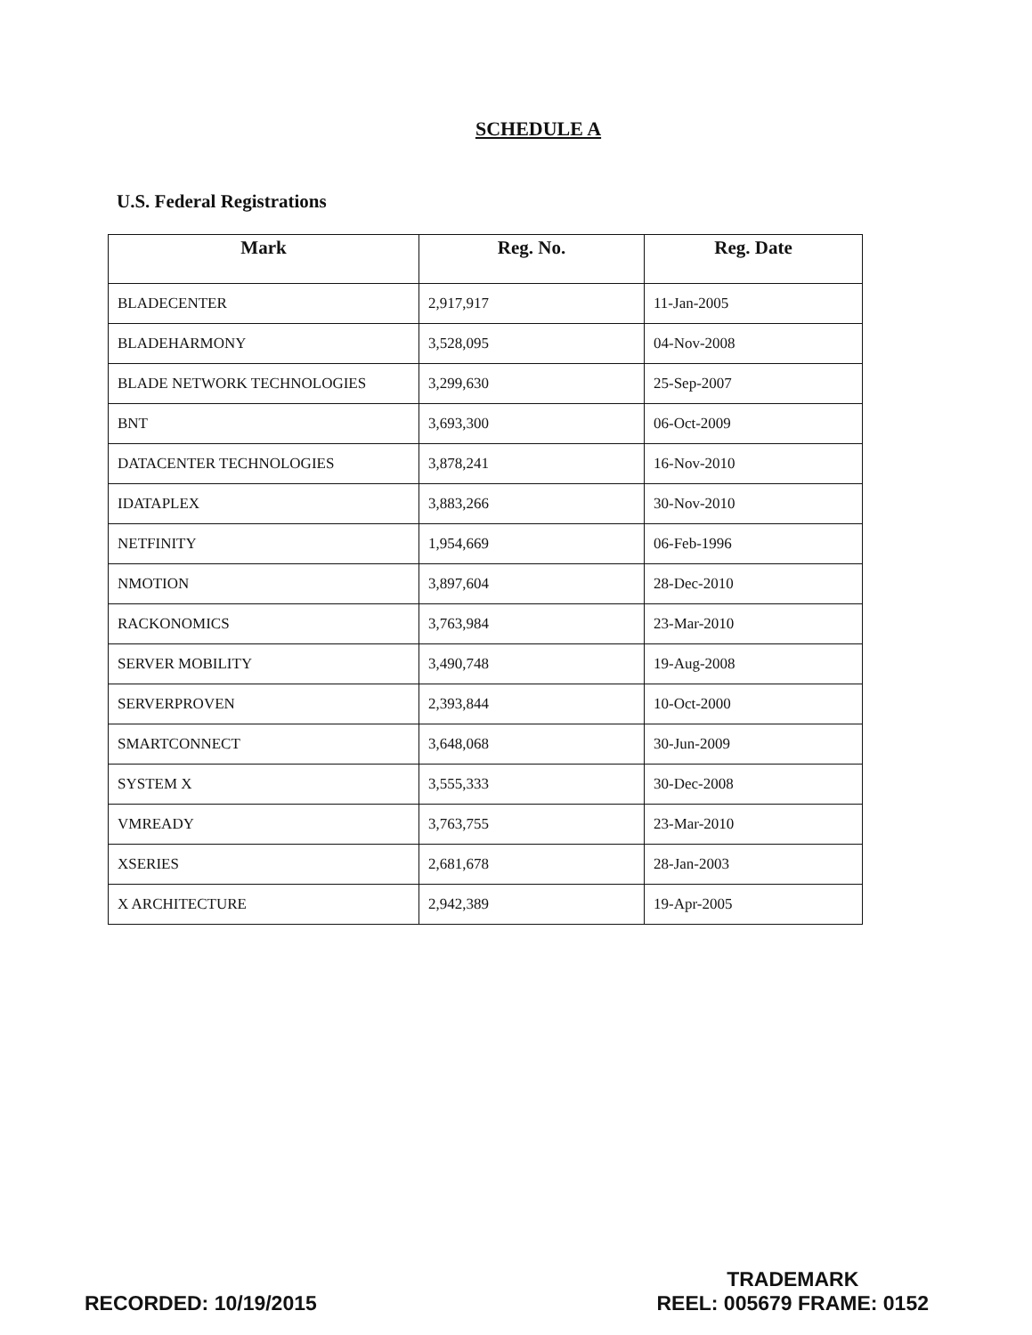SCHEDULE A
U.S. Federal Registrations
| Mark | Reg. No. | Reg. Date |
| --- | --- | --- |
| BLADECENTER | 2,917,917 | 11-Jan-2005 |
| BLADEHARMONY | 3,528,095 | 04-Nov-2008 |
| BLADE NETWORK TECHNOLOGIES | 3,299,630 | 25-Sep-2007 |
| BNT | 3,693,300 | 06-Oct-2009 |
| DATACENTER TECHNOLOGIES | 3,878,241 | 16-Nov-2010 |
| IDATAPLEX | 3,883,266 | 30-Nov-2010 |
| NETFINITY | 1,954,669 | 06-Feb-1996 |
| NMOTION | 3,897,604 | 28-Dec-2010 |
| RACKONOMICS | 3,763,984 | 23-Mar-2010 |
| SERVER MOBILITY | 3,490,748 | 19-Aug-2008 |
| SERVERPROVEN | 2,393,844 | 10-Oct-2000 |
| SMARTCONNECT | 3,648,068 | 30-Jun-2009 |
| SYSTEM X | 3,555,333 | 30-Dec-2008 |
| VMREADY | 3,763,755 | 23-Mar-2010 |
| XSERIES | 2,681,678 | 28-Jan-2003 |
| X ARCHITECTURE | 2,942,389 | 19-Apr-2005 |
RECORDED: 10/19/2015
TRADEMARK
REEL: 005679 FRAME: 0152